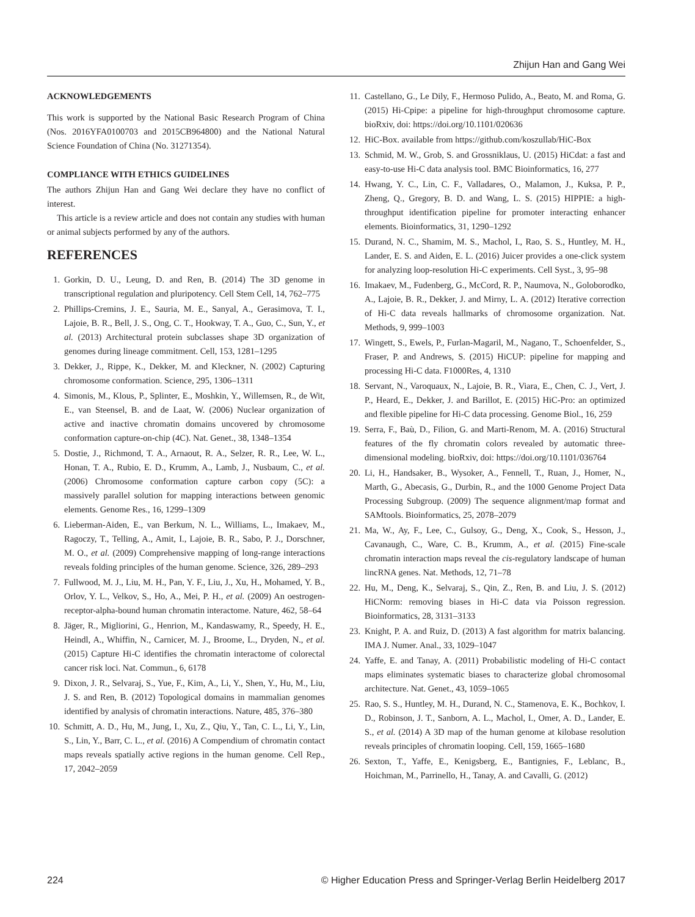Zhijun Han and Gang Wei
ACKNOWLEDGEMENTS
This work is supported by the National Basic Research Program of China (Nos. 2016YFA0100703 and 2015CB964800) and the National Natural Science Foundation of China (No. 31271354).
COMPLIANCE WITH ETHICS GUIDELINES
The authors Zhijun Han and Gang Wei declare they have no conflict of interest.
This article is a review article and does not contain any studies with human or animal subjects performed by any of the authors.
REFERENCES
1. Gorkin, D. U., Leung, D. and Ren, B. (2014) The 3D genome in transcriptional regulation and pluripotency. Cell Stem Cell, 14, 762–775
2. Phillips-Cremins, J. E., Sauria, M. E., Sanyal, A., Gerasimova, T. I., Lajoie, B. R., Bell, J. S., Ong, C. T., Hookway, T. A., Guo, C., Sun, Y., et al. (2013) Architectural protein subclasses shape 3D organization of genomes during lineage commitment. Cell, 153, 1281–1295
3. Dekker, J., Rippe, K., Dekker, M. and Kleckner, N. (2002) Capturing chromosome conformation. Science, 295, 1306–1311
4. Simonis, M., Klous, P., Splinter, E., Moshkin, Y., Willemsen, R., de Wit, E., van Steensel, B. and de Laat, W. (2006) Nuclear organization of active and inactive chromatin domains uncovered by chromosome conformation capture-on-chip (4C). Nat. Genet., 38, 1348–1354
5. Dostie, J., Richmond, T. A., Arnaout, R. A., Selzer, R. R., Lee, W. L., Honan, T. A., Rubio, E. D., Krumm, A., Lamb, J., Nusbaum, C., et al. (2006) Chromosome conformation capture carbon copy (5C): a massively parallel solution for mapping interactions between genomic elements. Genome Res., 16, 1299–1309
6. Lieberman-Aiden, E., van Berkum, N. L., Williams, L., Imakaev, M., Ragoczy, T., Telling, A., Amit, I., Lajoie, B. R., Sabo, P. J., Dorschner, M. O., et al. (2009) Comprehensive mapping of long-range interactions reveals folding principles of the human genome. Science, 326, 289–293
7. Fullwood, M. J., Liu, M. H., Pan, Y. F., Liu, J., Xu, H., Mohamed, Y. B., Orlov, Y. L., Velkov, S., Ho, A., Mei, P. H., et al. (2009) An oestrogen-receptor-alpha-bound human chromatin interactome. Nature, 462, 58–64
8. Jäger, R., Migliorini, G., Henrion, M., Kandaswamy, R., Speedy, H. E., Heindl, A., Whiffin, N., Carnicer, M. J., Broome, L., Dryden, N., et al. (2015) Capture Hi-C identifies the chromatin interactome of colorectal cancer risk loci. Nat. Commun., 6, 6178
9. Dixon, J. R., Selvaraj, S., Yue, F., Kim, A., Li, Y., Shen, Y., Hu, M., Liu, J. S. and Ren, B. (2012) Topological domains in mammalian genomes identified by analysis of chromatin interactions. Nature, 485, 376–380
10. Schmitt, A. D., Hu, M., Jung, I., Xu, Z., Qiu, Y., Tan, C. L., Li, Y., Lin, S., Lin, Y., Barr, C. L., et al. (2016) A Compendium of chromatin contact maps reveals spatially active regions in the human genome. Cell Rep., 17, 2042–2059
11. Castellano, G., Le Dily, F., Hermoso Pulido, A., Beato, M. and Roma, G. (2015) Hi-Cpipe: a pipeline for high-throughput chromosome capture. bioRxiv, doi: https://doi.org/10.1101/020636
12. HiC-Box. available from https://github.com/koszullab/HiC-Box
13. Schmid, M. W., Grob, S. and Grossniklaus, U. (2015) HiCdat: a fast and easy-to-use Hi-C data analysis tool. BMC Bioinformatics, 16, 277
14. Hwang, Y. C., Lin, C. F., Valladares, O., Malamon, J., Kuksa, P. P., Zheng, Q., Gregory, B. D. and Wang, L. S. (2015) HIPPIE: a high-throughput identification pipeline for promoter interacting enhancer elements. Bioinformatics, 31, 1290–1292
15. Durand, N. C., Shamim, M. S., Machol, I., Rao, S. S., Huntley, M. H., Lander, E. S. and Aiden, E. L. (2016) Juicer provides a one-click system for analyzing loop-resolution Hi-C experiments. Cell Syst., 3, 95–98
16. Imakaev, M., Fudenberg, G., McCord, R. P., Naumova, N., Goloborodko, A., Lajoie, B. R., Dekker, J. and Mirny, L. A. (2012) Iterative correction of Hi-C data reveals hallmarks of chromosome organization. Nat. Methods, 9, 999–1003
17. Wingett, S., Ewels, P., Furlan-Magaril, M., Nagano, T., Schoenfelder, S., Fraser, P. and Andrews, S. (2015) HiCUP: pipeline for mapping and processing Hi-C data. F1000Res, 4, 1310
18. Servant, N., Varoquaux, N., Lajoie, B. R., Viara, E., Chen, C. J., Vert, J. P., Heard, E., Dekker, J. and Barillot, E. (2015) HiC-Pro: an optimized and flexible pipeline for Hi-C data processing. Genome Biol., 16, 259
19. Serra, F., Baù, D., Filion, G. and Marti-Renom, M. A. (2016) Structural features of the fly chromatin colors revealed by automatic three-dimensional modeling. bioRxiv, doi: https://doi.org/10.1101/036764
20. Li, H., Handsaker, B., Wysoker, A., Fennell, T., Ruan, J., Homer, N., Marth, G., Abecasis, G., Durbin, R., and the 1000 Genome Project Data Processing Subgroup. (2009) The sequence alignment/map format and SAMtools. Bioinformatics, 25, 2078–2079
21. Ma, W., Ay, F., Lee, C., Gulsoy, G., Deng, X., Cook, S., Hesson, J., Cavanaugh, C., Ware, C. B., Krumm, A., et al. (2015) Fine-scale chromatin interaction maps reveal the cis-regulatory landscape of human lincRNA genes. Nat. Methods, 12, 71–78
22. Hu, M., Deng, K., Selvaraj, S., Qin, Z., Ren, B. and Liu, J. S. (2012) HiCNorm: removing biases in Hi-C data via Poisson regression. Bioinformatics, 28, 3131–3133
23. Knight, P. A. and Ruiz, D. (2013) A fast algorithm for matrix balancing. IMA J. Numer. Anal., 33, 1029–1047
24. Yaffe, E. and Tanay, A. (2011) Probabilistic modeling of Hi-C contact maps eliminates systematic biases to characterize global chromosomal architecture. Nat. Genet., 43, 1059–1065
25. Rao, S. S., Huntley, M. H., Durand, N. C., Stamenova, E. K., Bochkov, I. D., Robinson, J. T., Sanborn, A. L., Machol, I., Omer, A. D., Lander, E. S., et al. (2014) A 3D map of the human genome at kilobase resolution reveals principles of chromatin looping. Cell, 159, 1665–1680
26. Sexton, T., Yaffe, E., Kenigsberg, E., Bantignies, F., Leblanc, B., Hoichman, M., Parrinello, H., Tanay, A. and Cavalli, G. (2012)
224 © Higher Education Press and Springer-Verlag Berlin Heidelberg 2017